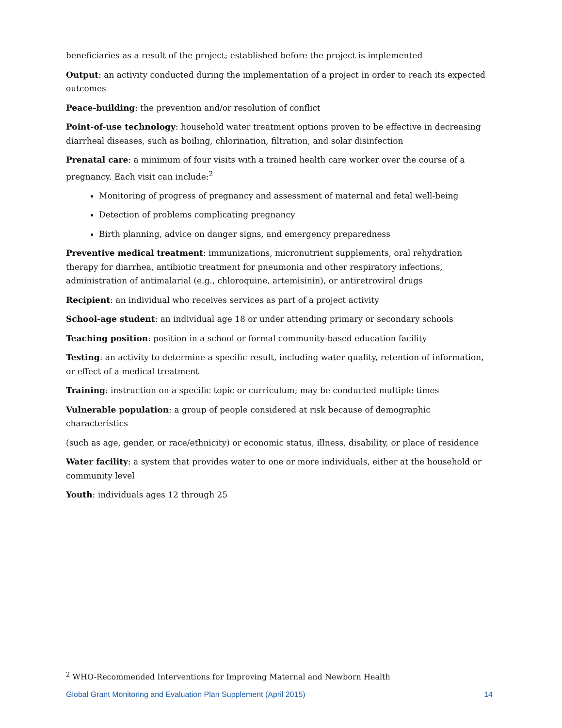beneficiaries as a result of the project; established before the project is implemented
Output: an activity conducted during the implementation of a project in order to reach its expected outcomes
Peace-building: the prevention and/or resolution of conflict
Point-of-use technology: household water treatment options proven to be effective in decreasing diarrheal diseases, such as boiling, chlorination, filtration, and solar disinfection
Prenatal care: a minimum of four visits with a trained health care worker over the course of a pregnancy. Each visit can include:<sup>2</sup>
Monitoring of progress of pregnancy and assessment of maternal and fetal well-being
Detection of problems complicating pregnancy
Birth planning, advice on danger signs, and emergency preparedness
Preventive medical treatment: immunizations, micronutrient supplements, oral rehydration therapy for diarrhea, antibiotic treatment for pneumonia and other respiratory infections, administration of antimalarial (e.g., chloroquine, artemisinin), or antiretroviral drugs
Recipient: an individual who receives services as part of a project activity
School-age student: an individual age 18 or under attending primary or secondary schools
Teaching position: position in a school or formal community-based education facility
Testing: an activity to determine a specific result, including water quality, retention of information, or effect of a medical treatment
Training: instruction on a specific topic or curriculum; may be conducted multiple times
Vulnerable population: a group of people considered at risk because of demographic characteristics
(such as age, gender, or race/ethnicity) or economic status, illness, disability, or place of residence
Water facility: a system that provides water to one or more individuals, either at the household or community level
Youth: individuals ages 12 through 25
<sup>2</sup> WHO-Recommended Interventions for Improving Maternal and Newborn Health
Global Grant Monitoring and Evaluation Plan Supplement (April 2015) 14